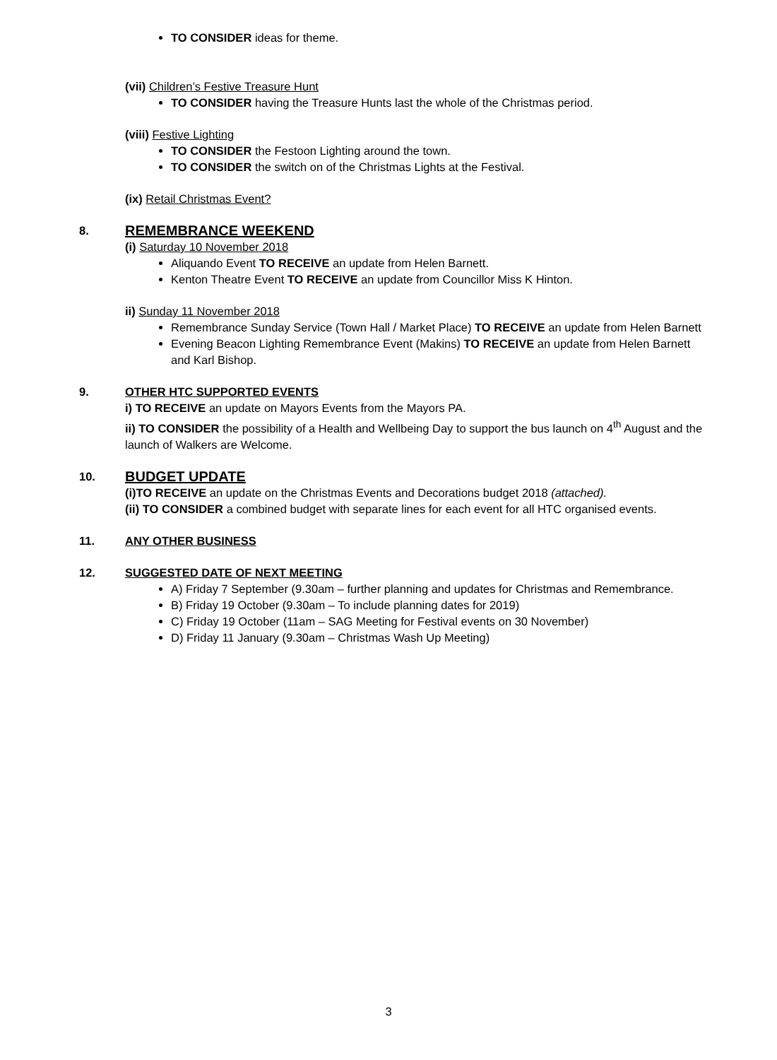TO CONSIDER ideas for theme.
(vii) Children’s Festive Treasure Hunt
TO CONSIDER having the Treasure Hunts last the whole of the Christmas period.
(viii) Festive Lighting
TO CONSIDER the Festoon Lighting around the town.
TO CONSIDER the switch on of the Christmas Lights at the Festival.
(ix) Retail Christmas Event?
8.
REMEMBRANCE WEEKEND
(i) Saturday 10 November 2018
Aliquando Event TO RECEIVE an update from Helen Barnett.
Kenton Theatre Event TO RECEIVE an update from Councillor Miss K Hinton.
ii) Sunday 11 November 2018
Remembrance Sunday Service (Town Hall / Market Place) TO RECEIVE an update from Helen Barnett
Evening Beacon Lighting Remembrance Event (Makins) TO RECEIVE an update from Helen Barnett and Karl Bishop.
9. OTHER HTC SUPPORTED EVENTS
i) TO RECEIVE an update on Mayors Events from the Mayors PA.
ii) TO CONSIDER the possibility of a Health and Wellbeing Day to support the bus launch on 4<sup>th</sup> August and the launch of Walkers are Welcome.
10.
BUDGET UPDATE
(i)TO RECEIVE an update on the Christmas Events and Decorations budget 2018 (attached).
(ii) TO CONSIDER a combined budget with separate lines for each event for all HTC organised events.
11. ANY OTHER BUSINESS
12. SUGGESTED DATE OF NEXT MEETING
A) Friday 7 September (9.30am – further planning and updates for Christmas and Remembrance.
B) Friday 19 October (9.30am – To include planning dates for 2019)
C) Friday 19 October (11am – SAG Meeting for Festival events on 30 November)
D) Friday 11 January (9.30am – Christmas Wash Up Meeting)
3